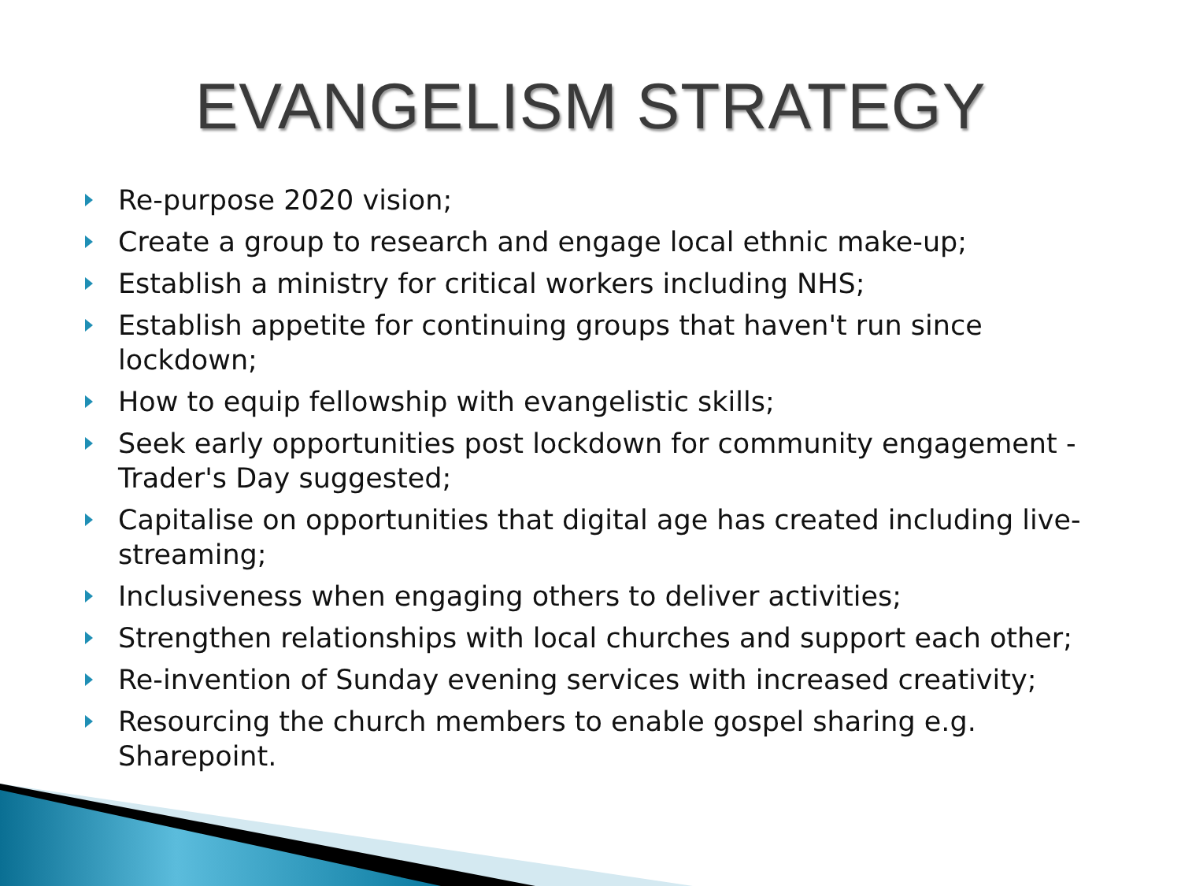EVANGELISM STRATEGY
Re-purpose 2020 vision;
Create a group to research and engage local ethnic make-up;
Establish a ministry for critical workers including NHS;
Establish appetite for continuing groups that haven't run since lockdown;
How to equip fellowship with evangelistic skills;
Seek early opportunities post lockdown for community engagement - Trader's Day suggested;
Capitalise on opportunities that digital age has created including live-streaming;
Inclusiveness when engaging others to deliver activities;
Strengthen relationships with local churches and support each other;
Re-invention of Sunday evening services with increased creativity;
Resourcing the church members to enable gospel sharing e.g. Sharepoint.